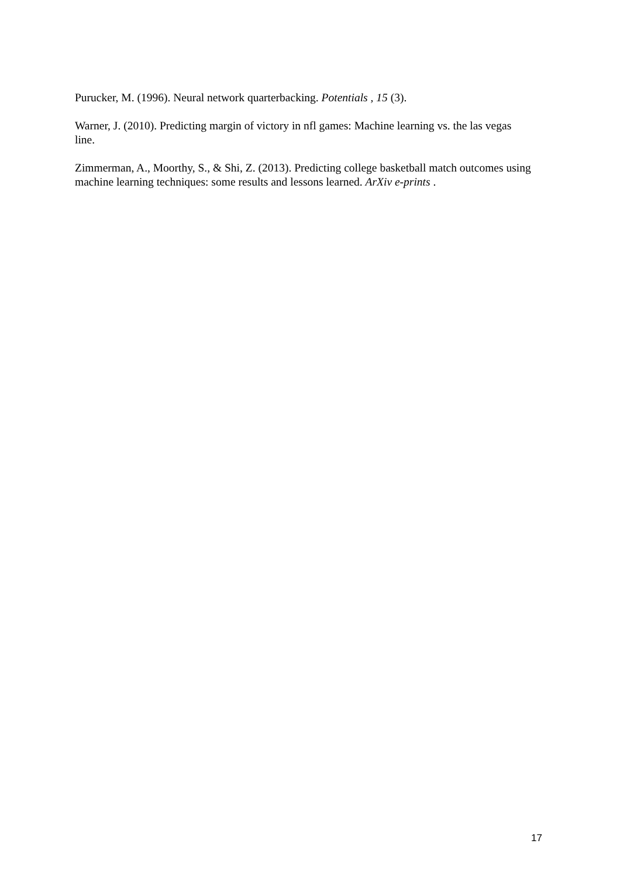Purucker, M. (1996). Neural network quarterbacking. Potentials , 15 (3).
Warner, J. (2010). Predicting margin of victory in nfl games: Machine learning vs. the las vegas line.
Zimmerman, A., Moorthy, S., & Shi, Z. (2013). Predicting college basketball match outcomes using machine learning techniques: some results and lessons learned. ArXiv e-prints .
17